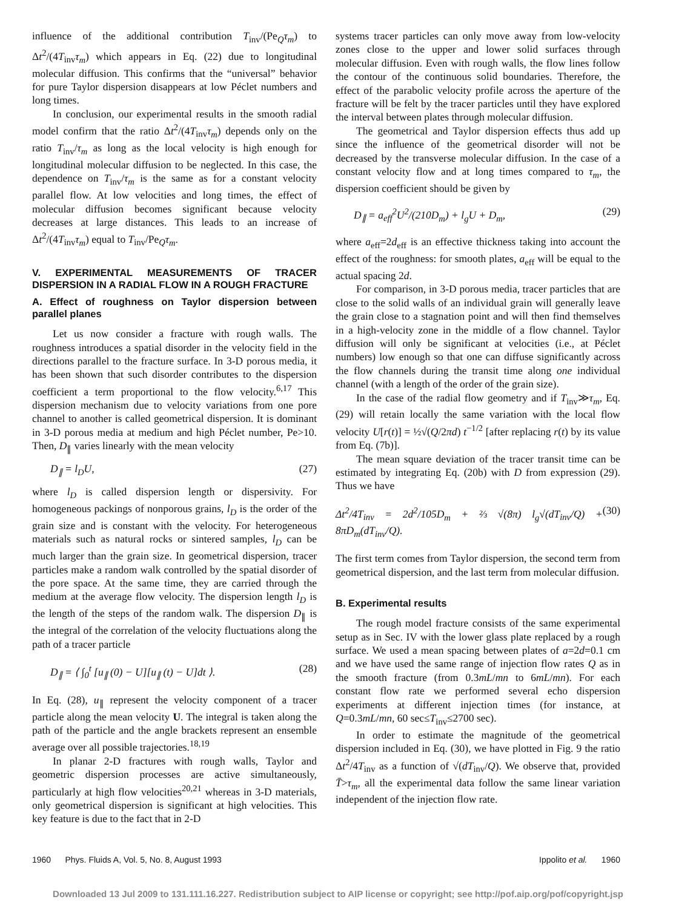influence of the additional contribution T<sub>inv</sub>/(Pe<sub>Q</sub>τ<sub>m</sub>) to Δt<sup>2</sup>/(4T<sub>inv</sub>τ<sub>m</sub>) which appears in Eq. (22) due to longitudinal molecular diffusion. This confirms that the “universal” behavior for pure Taylor dispersion disappears at low Péclet numbers and long times.
In conclusion, our experimental results in the smooth radial model confirm that the ratio Δt<sup>2</sup>/(4T<sub>inv</sub>τ<sub>m</sub>) depends only on the ratio T<sub>inv</sub>/τ<sub>m</sub> as long as the local velocity is high enough for longitudinal molecular diffusion to be neglected. In this case, the dependence on T<sub>inv</sub>/τ<sub>m</sub> is the same as for a constant velocity parallel flow. At low velocities and long times, the effect of molecular diffusion becomes significant because velocity decreases at large distances. This leads to an increase of Δt<sup>2</sup>/(4T<sub>inv</sub>τ<sub>m</sub>) equal to T<sub>inv</sub>/Pe<sub>Q</sub>τ<sub>m</sub>.
V. EXPERIMENTAL MEASUREMENTS OF TRACER DISPERSION IN A RADIAL FLOW IN A ROUGH FRACTURE
A. Effect of roughness on Taylor dispersion between parallel planes
Let us now consider a fracture with rough walls. The roughness introduces a spatial disorder in the velocity field in the directions parallel to the fracture surface. In 3-D porous media, it has been shown that such disorder contributes to the dispersion coefficient a term proportional to the flow velocity.<sup>6,17</sup> This dispersion mechanism due to velocity variations from one pore channel to another is called geometrical dispersion. It is dominant in 3-D porous media at medium and high Péclet number, Pe>10. Then, D<sub>∥</sub> varies linearly with the mean velocity
D<sub>∥</sub> = l<sub>D</sub>U, (27)
where l<sub>D</sub> is called dispersion length or dispersivity. For homogeneous packings of nonporous grains, l<sub>D</sub> is the order of the grain size and is constant with the velocity. For heterogeneous materials such as natural rocks or sintered samples, l<sub>D</sub> can be much larger than the grain size. In geometrical dispersion, tracer particles make a random walk controlled by the spatial disorder of the pore space. At the same time, they are carried through the medium at the average flow velocity. The dispersion length l<sub>D</sub> is the length of the steps of the random walk. The dispersion D<sub>∥</sub> is the integral of the correlation of the velocity fluctuations along the path of a tracer particle
D<sub>∥</sub> = ⟨ ∫<sub>0</sub><sup>t</sup> [u<sub>∥</sub> (0) − U][u<sub>∥</sub> (t) − U]dt ⟩. (28)
In Eq. (28), u<sub>∥</sub> represent the velocity component of a tracer particle along the mean velocity U. The integral is taken along the path of the particle and the angle brackets represent an ensemble average over all possible trajectories.<sup>18,19</sup>
In planar 2-D fractures with rough walls, Taylor and geometric dispersion processes are active simultaneously, particularly at high flow velocities<sup>20,21</sup> whereas in 3-D materials, only geometrical dispersion is significant at high velocities. This key feature is due to the fact that in 2-D
systems tracer particles can only move away from low-velocity zones close to the upper and lower solid surfaces through molecular diffusion. Even with rough walls, the flow lines follow the contour of the continuous solid boundaries. Therefore, the effect of the parabolic velocity profile across the aperture of the fracture will be felt by the tracer particles until they have explored the interval between plates through molecular diffusion.
The geometrical and Taylor dispersion effects thus add up since the influence of the geometrical disorder will not be decreased by the transverse molecular diffusion. In the case of a constant velocity flow and at long times compared to τ<sub>m</sub>, the dispersion coefficient should be given by
D<sub>∥</sub> = a<sub>eff</sub><sup>2</sup>U<sup>2</sup>/(210D<sub>m</sub>) + l<sub>g</sub>U + D<sub>m</sub>, (29)
where a<sub>eff</sub>=2d<sub>eff</sub> is an effective thickness taking into account the effect of the roughness: for smooth plates, a<sub>eff</sub> will be equal to the actual spacing 2d.
For comparison, in 3-D porous media, tracer particles that are close to the solid walls of an individual grain will generally leave the grain close to a stagnation point and will then find themselves in a high-velocity zone in the middle of a flow channel. Taylor diffusion will only be significant at velocities (i.e., at Péclet numbers) low enough so that one can diffuse significantly across the flow channels during the transit time along one individual channel (with a length of the order of the grain size).
In the case of the radial flow geometry and if T<sub>inv</sub>≫τ<sub>m</sub>, Eq. (29) will retain locally the same variation with the local flow velocity U[r(t)] = ½√(Q/2πd) t<sup>−1/2</sup> [after replacing r(t) by its value from Eq. (7b)].
The mean square deviation of the tracer transit time can be estimated by integrating Eq. (20b) with D from expression (29). Thus we have
Δt<sup>2</sup>/4T<sub>inv</sub> = 2d<sup>2</sup>/105D<sub>m</sub> + ⅔ √(8π) l<sub>g</sub>√(dT<sub>inv</sub>/Q) + 8πD<sub>m</sub>(dT<sub>inv</sub>/Q). (30)
The first term comes from Taylor dispersion, the second term from geometrical dispersion, and the last term from molecular diffusion.
B. Experimental results
The rough model fracture consists of the same experimental setup as in Sec. IV with the lower glass plate replaced by a rough surface. We used a mean spacing between plates of a=2d=0.1 cm and we have used the same range of injection flow rates Q as in the smooth fracture (from 0.3mL/mn to 6mL/mn). For each constant flow rate we performed several echo dispersion experiments at different injection times (for instance, at Q=0.3mL/mn, 60 sec≤T<sub>inv</sub>≤2700 sec).
In order to estimate the magnitude of the geometrical dispersion included in Eq. (30), we have plotted in Fig. 9 the ratio Δt<sup>2</sup>/4T<sub>inv</sub> as a function of √(dT<sub>inv</sub>/Q). We observe that, provided T̄>τ<sub>m</sub>, all the experimental data follow the same linear variation independent of the injection flow rate.
1960 Phys. Fluids A, Vol. 5, No. 8, August 1993 Ippolito et al. 1960
Downloaded 13 Jul 2009 to 131.111.16.227. Redistribution subject to AIP license or copyright; see http://pof.aip.org/pof/copyright.jsp